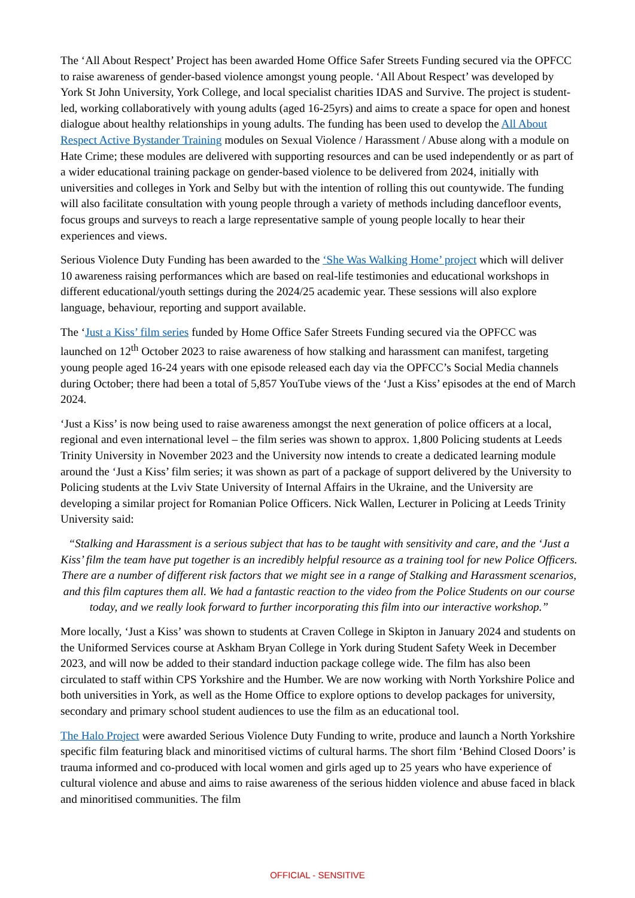The ‘All About Respect’ Project has been awarded Home Office Safer Streets Funding secured via the OPFCC to raise awareness of gender-based violence amongst young people. ‘All About Respect’ was developed by York St John University, York College, and local specialist charities IDAS and Survive. The project is student-led, working collaboratively with young adults (aged 16-25yrs) and aims to create a space for open and honest dialogue about healthy relationships in young adults. The funding has been used to develop the All About Respect Active Bystander Training modules on Sexual Violence / Harassment / Abuse along with a module on Hate Crime; these modules are delivered with supporting resources and can be used independently or as part of a wider educational training package on gender-based violence to be delivered from 2024, initially with universities and colleges in York and Selby but with the intention of rolling this out countywide. The funding will also facilitate consultation with young people through a variety of methods including dancefloor events, focus groups and surveys to reach a large representative sample of young people locally to hear their experiences and views.
Serious Violence Duty Funding has been awarded to the ‘She Was Walking Home’ project which will deliver 10 awareness raising performances which are based on real-life testimonies and educational workshops in different educational/youth settings during the 2024/25 academic year. These sessions will also explore language, behaviour, reporting and support available.
The ‘Just a Kiss’ film series funded by Home Office Safer Streets Funding secured via the OPFCC was launched on 12<sup>th</sup> October 2023 to raise awareness of how stalking and harassment can manifest, targeting young people aged 16-24 years with one episode released each day via the OPFCC’s Social Media channels during October; there had been a total of 5,857 YouTube views of the ‘Just a Kiss’ episodes at the end of March 2024.
‘Just a Kiss’ is now being used to raise awareness amongst the next generation of police officers at a local, regional and even international level – the film series was shown to approx. 1,800 Policing students at Leeds Trinity University in November 2023 and the University now intends to create a dedicated learning module around the ‘Just a Kiss’ film series; it was shown as part of a package of support delivered by the University to Policing students at the Lviv State University of Internal Affairs in the Ukraine, and the University are developing a similar project for Romanian Police Officers. Nick Wallen, Lecturer in Policing at Leeds Trinity University said:
“Stalking and Harassment is a serious subject that has to be taught with sensitivity and care, and the ‘Just a Kiss’ film the team have put together is an incredibly helpful resource as a training tool for new Police Officers. There are a number of different risk factors that we might see in a range of Stalking and Harassment scenarios, and this film captures them all. We had a fantastic reaction to the video from the Police Students on our course today, and we really look forward to further incorporating this film into our interactive workshop.”
More locally, ‘Just a Kiss’ was shown to students at Craven College in Skipton in January 2024 and students on the Uniformed Services course at Askham Bryan College in York during Student Safety Week in December 2023, and will now be added to their standard induction package college wide. The film has also been circulated to staff within CPS Yorkshire and the Humber. We are now working with North Yorkshire Police and both universities in York, as well as the Home Office to explore options to develop packages for university, secondary and primary school student audiences to use the film as an educational tool.
The Halo Project were awarded Serious Violence Duty Funding to write, produce and launch a North Yorkshire specific film featuring black and minoritised victims of cultural harms. The short film ‘Behind Closed Doors’ is trauma informed and co-produced with local women and girls aged up to 25 years who have experience of cultural violence and abuse and aims to raise awareness of the serious hidden violence and abuse faced in black and minoritised communities. The film
OFFICIAL - SENSITIVE